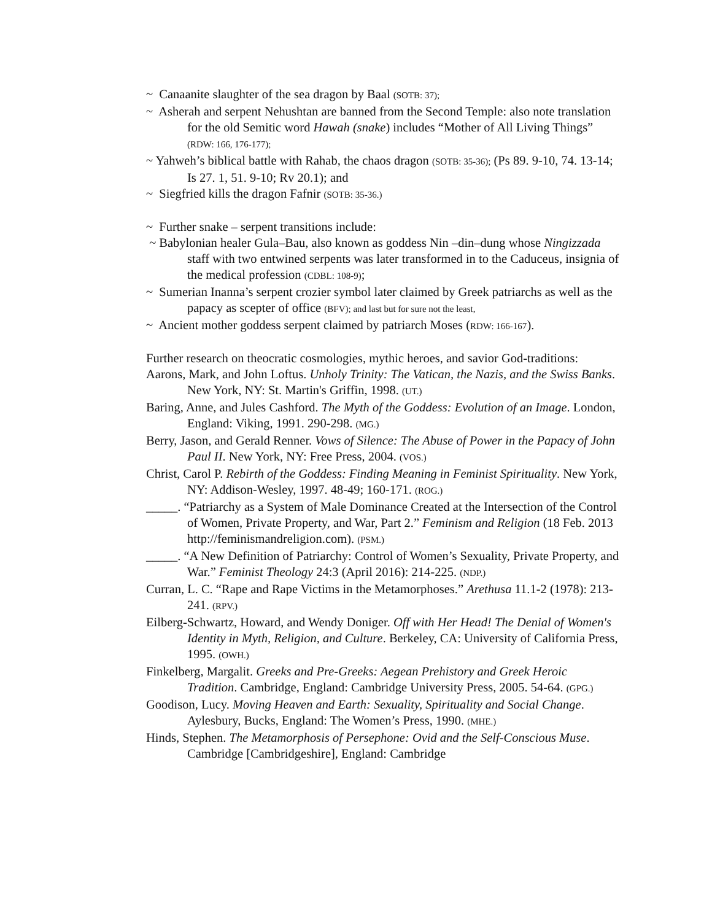~ Canaanite slaughter of the sea dragon by Baal (SOTB: 37);
~ Asherah and serpent Nehushtan are banned from the Second Temple: also note translation for the old Semitic word Hawah (snake) includes “Mother of All Living Things” (RDW: 166, 176-177);
~ Yahweh’s biblical battle with Rahab, the chaos dragon (SOTB: 35-36); (Ps 89. 9-10, 74. 13-14; Is 27. 1, 51. 9-10; Rv 20.1); and
~ Siegfried kills the dragon Fafnir (SOTB: 35-36.)
~ Further snake – serpent transitions include:
~ Babylonian healer Gula–Bau, also known as goddess Nin –din–dung whose Ningizzada staff with two entwined serpents was later transformed in to the Caduceus, insignia of the medical profession (CDBL: 108-9);
~ Sumerian Inanna’s serpent crozier symbol later claimed by Greek patriarchs as well as the papacy as scepter of office (BFV); and last but for sure not the least,
~ Ancient mother goddess serpent claimed by patriarch Moses (RDW: 166-167).
Further research on theocratic cosmologies, mythic heroes, and savior God-traditions:
Aarons, Mark, and John Loftus. Unholy Trinity: The Vatican, the Nazis, and the Swiss Banks. New York, NY: St. Martin's Griffin, 1998. (UT.)
Baring, Anne, and Jules Cashford. The Myth of the Goddess: Evolution of an Image. London, England: Viking, 1991. 290-298. (MG.)
Berry, Jason, and Gerald Renner. Vows of Silence: The Abuse of Power in the Papacy of John Paul II. New York, NY: Free Press, 2004. (VOS.)
Christ, Carol P. Rebirth of the Goddess: Finding Meaning in Feminist Spirituality. New York, NY: Addison-Wesley, 1997. 48-49; 160-171. (ROG.)
_____. “Patriarchy as a System of Male Dominance Created at the Intersection of the Control of Women, Private Property, and War, Part 2.” Feminism and Religion (18 Feb. 2013 http://feminismandreligion.com). (PSM.)
_____. “A New Definition of Patriarchy: Control of Women’s Sexuality, Private Property, and War.” Feminist Theology 24:3 (April 2016): 214-225. (NDP.)
Curran, L. C. “Rape and Rape Victims in the Metamorphoses.” Arethusa 11.1-2 (1978): 213-241. (RPV.)
Eilberg-Schwartz, Howard, and Wendy Doniger. Off with Her Head! The Denial of Women's Identity in Myth, Religion, and Culture. Berkeley, CA: University of California Press, 1995. (OWH.)
Finkelberg, Margalit. Greeks and Pre-Greeks: Aegean Prehistory and Greek Heroic Tradition. Cambridge, England: Cambridge University Press, 2005. 54-64. (GPG.)
Goodison, Lucy. Moving Heaven and Earth: Sexuality, Spirituality and Social Change. Aylesbury, Bucks, England: The Women’s Press, 1990. (MHE.)
Hinds, Stephen. The Metamorphosis of Persephone: Ovid and the Self-Conscious Muse. Cambridge [Cambridgeshire], England: Cambridge